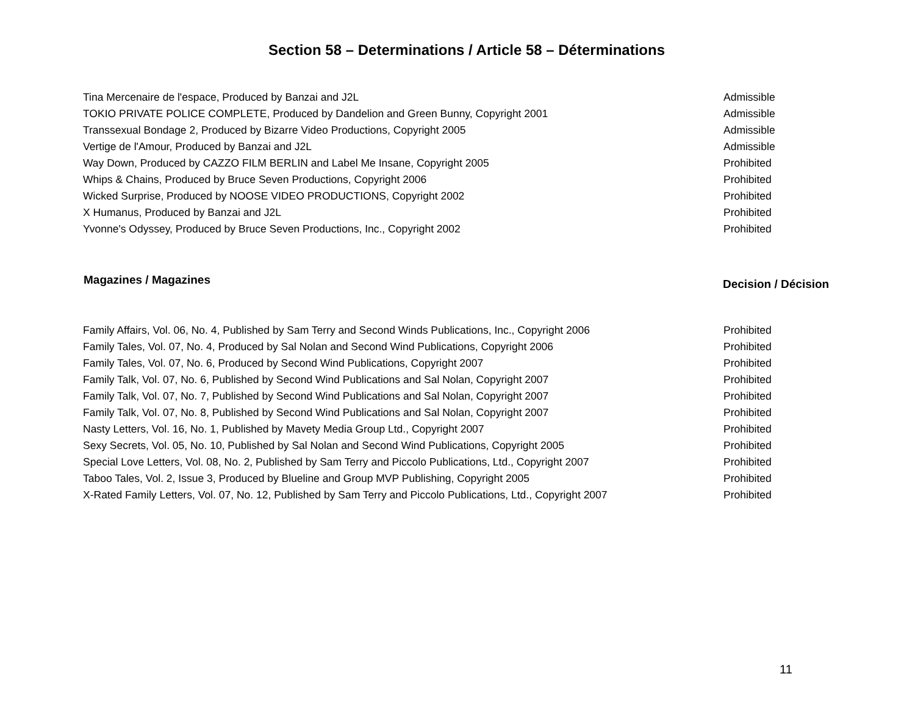Section 58 – Determinations / Article 58 – Déterminations
| Tina Mercenaire de l'espace, Produced by Banzai and J2L | Admissible |
| TOKIO PRIVATE POLICE COMPLETE, Produced by Dandelion and Green Bunny, Copyright 2001 | Admissible |
| Transsexual Bondage 2, Produced by Bizarre Video Productions, Copyright 2005 | Admissible |
| Vertige de l'Amour, Produced by Banzai and J2L | Admissible |
| Way Down, Produced by CAZZO FILM BERLIN and Label Me Insane, Copyright 2005 | Prohibited |
| Whips & Chains, Produced by Bruce Seven Productions, Copyright 2006 | Prohibited |
| Wicked Surprise, Produced by NOOSE VIDEO PRODUCTIONS, Copyright 2002 | Prohibited |
| X Humanus, Produced by Banzai and J2L | Prohibited |
| Yvonne's Odyssey, Produced by Bruce Seven Productions, Inc., Copyright 2002 | Prohibited |
| Magazines / Magazines | Decision / Décision |
| --- | --- |
| Family Affairs, Vol. 06, No. 4, Published by Sam Terry and Second Winds Publications, Inc., Copyright 2006 | Prohibited |
| Family Tales, Vol. 07, No. 4, Produced by Sal Nolan and Second Wind Publications, Copyright 2006 | Prohibited |
| Family Tales, Vol. 07, No. 6, Produced by Second Wind Publications, Copyright 2007 | Prohibited |
| Family Talk, Vol. 07, No. 6, Published by Second Wind Publications and Sal Nolan, Copyright 2007 | Prohibited |
| Family Talk, Vol. 07, No. 7, Published by Second Wind Publications and Sal Nolan, Copyright 2007 | Prohibited |
| Family Talk, Vol. 07, No. 8, Published by Second Wind Publications and Sal Nolan, Copyright 2007 | Prohibited |
| Nasty Letters, Vol. 16, No. 1, Published by Mavety Media Group Ltd., Copyright 2007 | Prohibited |
| Sexy Secrets, Vol. 05, No. 10, Published by Sal Nolan and Second Wind Publications, Copyright 2005 | Prohibited |
| Special Love Letters, Vol. 08, No. 2, Published by Sam Terry and Piccolo Publications, Ltd., Copyright 2007 | Prohibited |
| Taboo Tales, Vol. 2, Issue 3, Produced by Blueline and Group MVP Publishing, Copyright 2005 | Prohibited |
| X-Rated Family Letters, Vol. 07, No. 12, Published by Sam Terry and Piccolo Publications, Ltd., Copyright 2007 | Prohibited |
11